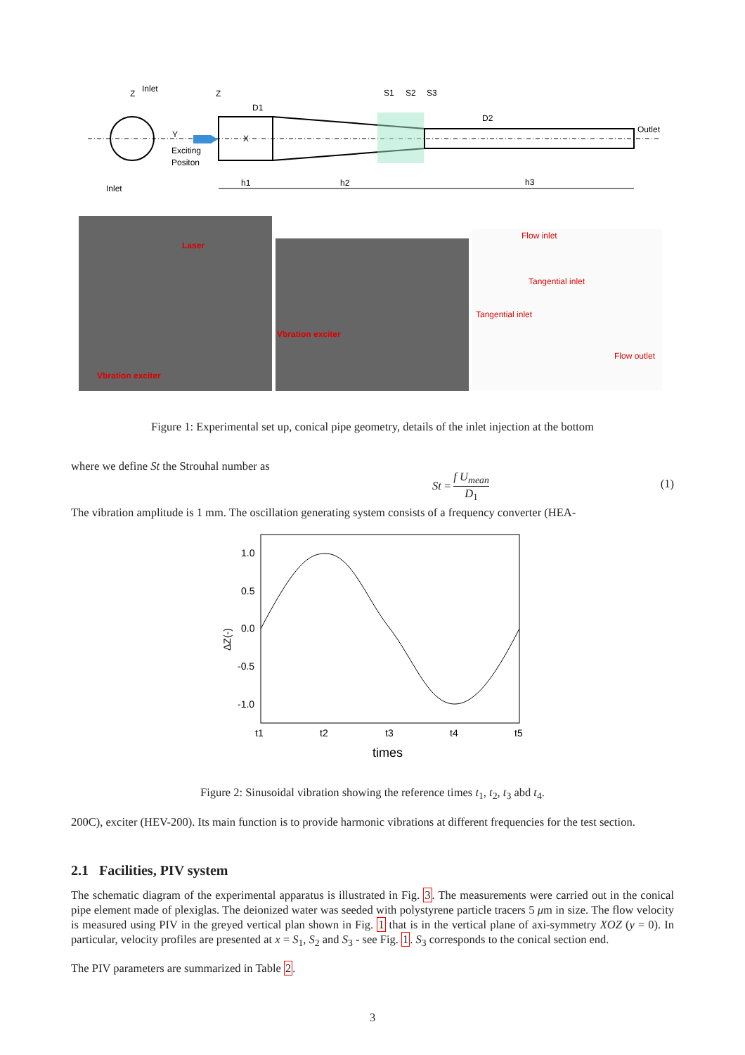Z
Inlet
Y
Exciting
Positon
Inlet
Z
D1
X
S1
S2
S3
D2
Outlet
h1
h2
h3
Laser
Vbration exciter
Vbration exciter
Flow inlet
Tangential inlet
Tangential inlet
Flow outlet
Figure 1: Experimental set up, conical pipe geometry, details of the inlet injection at the bottom
where we define St the Strouhal number as
St = f U<sub>mean</sub> D<sub>1</sub> (1)
The vibration amplitude is 1 mm. The oscillation generating system consists of a frequency converter (HEA-
1.0
0.5
0.0
-0.5
-1.0
t1
t2
t3
t4
t5
times
ΔZ(-)
Figure 2: Sinusoidal vibration showing the reference times t<sub>1</sub>, t<sub>2</sub>, t<sub>3</sub> abd t<sub>4</sub>.
200C), exciter (HEV-200). Its main function is to provide harmonic vibrations at different frequencies for the test section.
2.1 Facilities, PIV system
The schematic diagram of the experimental apparatus is illustrated in Fig. 3. The measurements were carried out in the conical pipe element made of plexiglas. The deionized water was seeded with polystyrene particle tracers 5 μm in size. The flow velocity is measured using PIV in the greyed vertical plan shown in Fig. 1 that is in the vertical plane of axi-symmetry XOZ (y = 0). In particular, velocity profiles are presented at x = S<sub>1</sub>, S<sub>2</sub> and S<sub>3</sub> - see Fig. 1. S<sub>3</sub> corresponds to the conical section end.
The PIV parameters are summarized in Table 2.
3